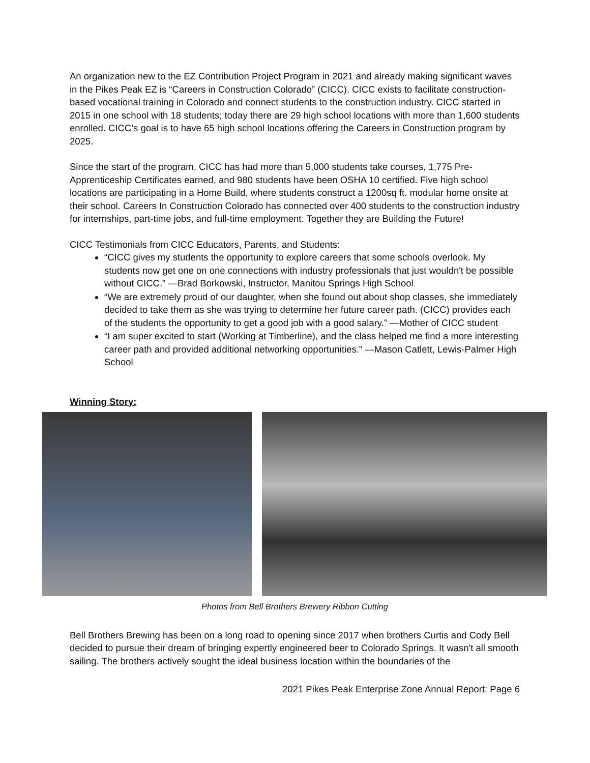An organization new to the EZ Contribution Project Program in 2021 and already making significant waves in the Pikes Peak EZ is “Careers in Construction Colorado” (CICC). CICC exists to facilitate construction-based vocational training in Colorado and connect students to the construction industry. CICC started in 2015 in one school with 18 students; today there are 29 high school locations with more than 1,600 students enrolled. CICC’s goal is to have 65 high school locations offering the Careers in Construction program by 2025.
Since the start of the program, CICC has had more than 5,000 students take courses, 1,775 Pre-Apprenticeship Certificates earned, and 980 students have been OSHA 10 certified. Five high school locations are participating in a Home Build, where students construct a 1200sq ft. modular home onsite at their school. Careers In Construction Colorado has connected over 400 students to the construction industry for internships, part-time jobs, and full-time employment. Together they are Building the Future!
CICC Testimonials from CICC Educators, Parents, and Students:
“CICC gives my students the opportunity to explore careers that some schools overlook. My students now get one on one connections with industry professionals that just wouldn't be possible without CICC.” —Brad Borkowski, Instructor, Manitou Springs High School
“We are extremely proud of our daughter, when she found out about shop classes, she immediately decided to take them as she was trying to determine her future career path. (CICC) provides each of the students the opportunity to get a good job with a good salary.” —Mother of CICC student
“I am super excited to start (Working at Timberline), and the class helped me find a more interesting career path and provided additional networking opportunities.” —Mason Catlett, Lewis-Palmer High School
Winning Story:
Photos from Bell Brothers Brewery Ribbon Cutting
Bell Brothers Brewing has been on a long road to opening since 2017 when brothers Curtis and Cody Bell decided to pursue their dream of bringing expertly engineered beer to Colorado Springs. It wasn't all smooth sailing. The brothers actively sought the ideal business location within the boundaries of the
2021 Pikes Peak Enterprise Zone Annual Report: Page 6